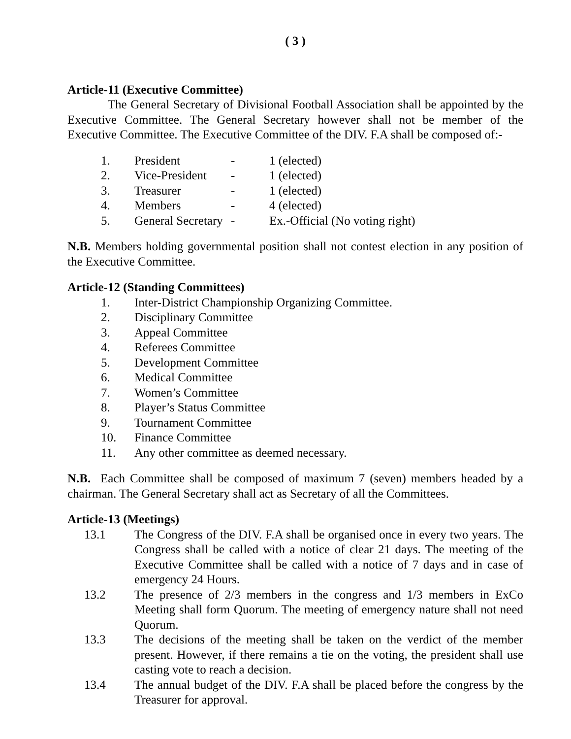( 3 )
Article-11 (Executive Committee)
The General Secretary of Divisional Football Association shall be appointed by the Executive Committee. The General Secretary however shall not be member of the Executive Committee. The Executive Committee of the DIV. F.A shall be composed of:-
1. President - 1 (elected)
2. Vice-President - 1 (elected)
3. Treasurer - 1 (elected)
4. Members - 4 (elected)
5. General Secretary - Ex.-Official (No voting right)
N.B. Members holding governmental position shall not contest election in any position of the Executive Committee.
Article-12 (Standing Committees)
1. Inter-District Championship Organizing Committee.
2. Disciplinary Committee
3. Appeal Committee
4. Referees Committee
5. Development Committee
6. Medical Committee
7. Women’s Committee
8. Player’s Status Committee
9. Tournament Committee
10. Finance Committee
11. Any other committee as deemed necessary.
N.B. Each Committee shall be composed of maximum 7 (seven) members headed by a chairman. The General Secretary shall act as Secretary of all the Committees.
Article-13 (Meetings)
13.1 The Congress of the DIV. F.A shall be organised once in every two years. The Congress shall be called with a notice of clear 21 days. The meeting of the Executive Committee shall be called with a notice of 7 days and in case of emergency 24 Hours.
13.2 The presence of 2/3 members in the congress and 1/3 members in ExCo Meeting shall form Quorum. The meeting of emergency nature shall not need Quorum.
13.3 The decisions of the meeting shall be taken on the verdict of the member present. However, if there remains a tie on the voting, the president shall use casting vote to reach a decision.
13.4 The annual budget of the DIV. F.A shall be placed before the congress by the Treasurer for approval.